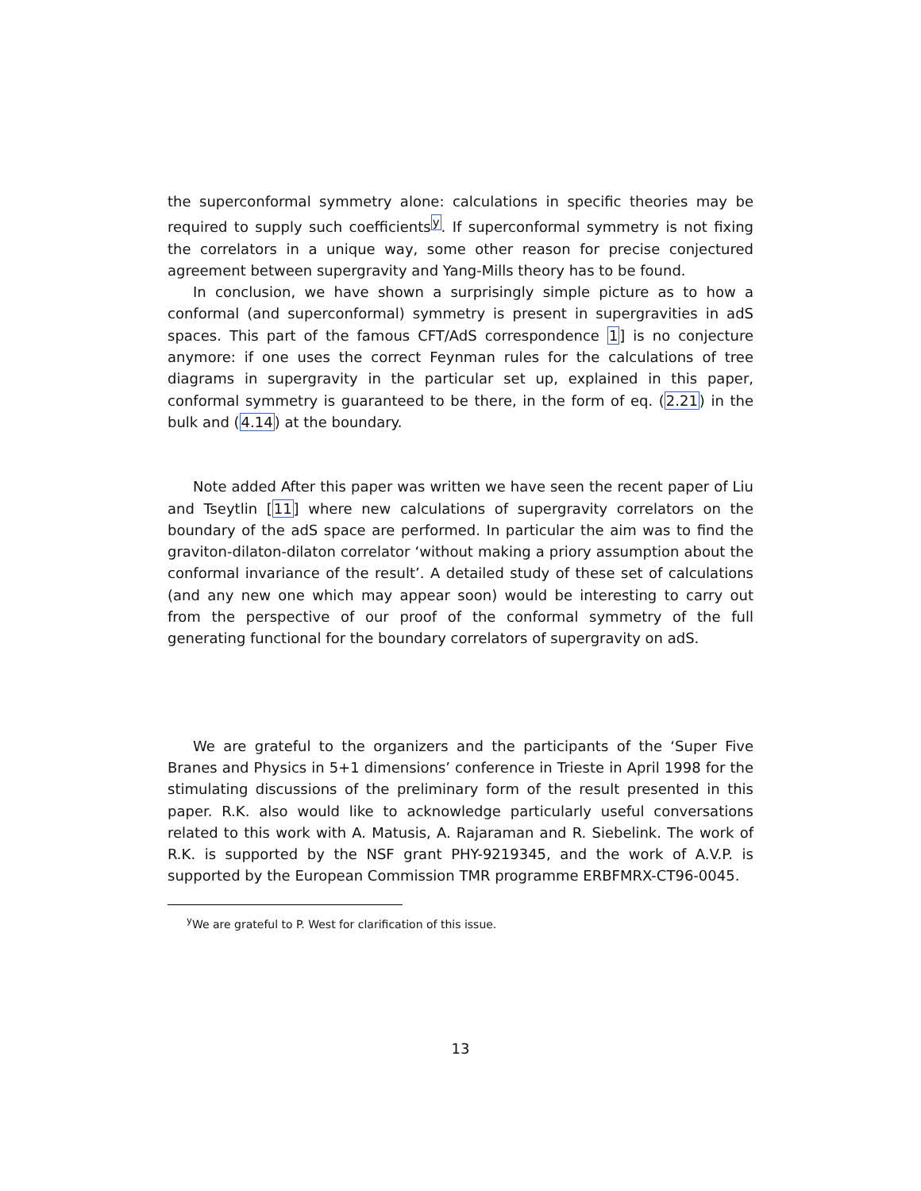the superconformal symmetry alone: calculations in specific theories may be required to supply such coefficients<sup>y</sup>. If superconformal symmetry is not fixing the correlators in a unique way, some other reason for precise conjectured agreement between supergravity and Yang-Mills theory has to be found.
In conclusion, we have shown a surprisingly simple picture as to how a conformal (and superconformal) symmetry is present in supergravities in adS spaces. This part of the famous CFT/AdS correspondence 1] is no conjecture anymore: if one uses the correct Feynman rules for the calculations of tree diagrams in supergravity in the particular set up, explained in this paper, conformal symmetry is guaranteed to be there, in the form of eq. (2.21) in the bulk and (4.14) at the boundary.
Note added After this paper was written we have seen the recent paper of Liu and Tseytlin [11] where new calculations of supergravity correlators on the boundary of the adS space are performed. In particular the aim was to find the graviton-dilaton-dilaton correlator ‘without making a priory assumption about the conformal invariance of the result’. A detailed study of these set of calculations (and any new one which may appear soon) would be interesting to carry out from the perspective of our proof of the conformal symmetry of the full generating functional for the boundary correlators of supergravity on adS.
We are grateful to the organizers and the participants of the ‘Super Five Branes and Physics in 5+1 dimensions’ conference in Trieste in April 1998 for the stimulating discussions of the preliminary form of the result presented in this paper. R.K. also would like to acknowledge particularly useful conversations related to this work with A. Matusis, A. Rajaraman and R. Siebelink. The work of R.K. is supported by the NSF grant PHY-9219345, and the work of A.V.P. is supported by the European Commission TMR programme ERBFMRX-CT96-0045.
<sup>y</sup> We are grateful to P. West for clarification of this issue.
13